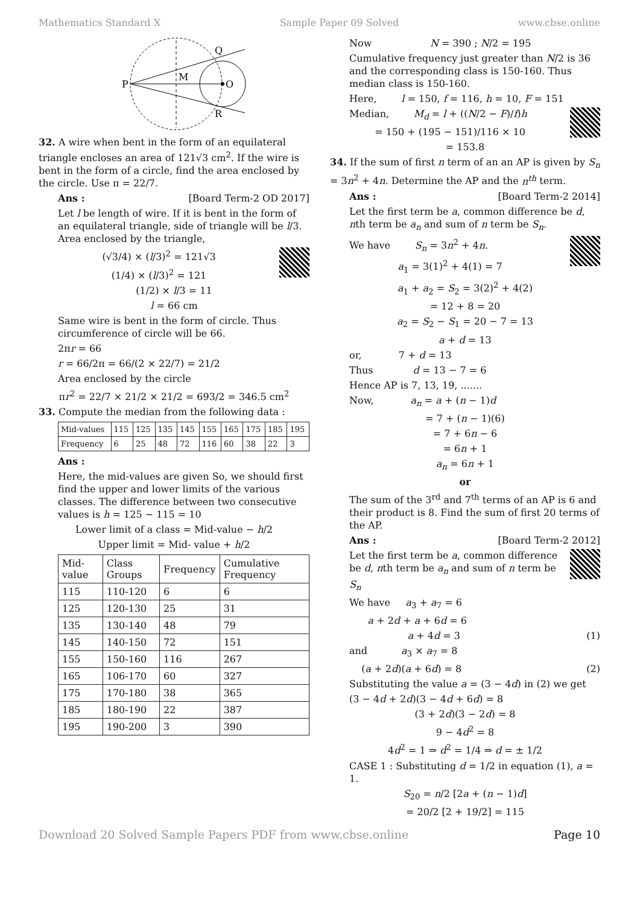Mathematics Standard X Sample Paper 09 Solved www.cbse.online
P
Q
M
O
R
32. A wire when bent in the form of an equilateral triangle encloses an area of 121√3 cm<sup>2</sup>. If the wire is bent in the form of a circle, find the area enclosed by the circle. Use π = 22/7.
Ans : [Board Term-2 OD 2017]
Let l be length of wire. If it is bent in the form of an equilateral triangle, side of triangle will be l/3.
Area enclosed by the triangle,
(√3/4) × (l/3)<sup>2</sup> = 121√3
(1/4) × (l/3)<sup>2</sup> = 121
(1/2) × l/3 = 11
l = 66 cm
Same wire is bent in the form of circle. Thus circumference of circle will be 66.
2πr = 66
r = 66/2π = 66/(2 × 22/7) = 21/2
Area enclosed by the circle
πr<sup>2</sup> = 22/7 × 21/2 × 21/2 = 693/2 = 346.5 cm<sup>2</sup>
33. Compute the median from the following data :
| Mid-values | 115 | 125 | 135 | 145 | 155 | 165 | 175 | 185 | 195 |
| Frequency | 6 | 25 | 48 | 72 | 116 | 60 | 38 | 22 | 3 |
Ans :
Here, the mid-values are given So, we should first find the upper and lower limits of the various classes. The difference between two consecutive values is h = 125 − 115 = 10
Lower limit of a class = Mid-value − h/2
Upper limit = Mid- value + h/2
| Mid-value | Class Groups | Frequency | Cumulative Frequency |
| --- | --- | --- | --- |
| 115 | 110-120 | 6 | 6 |
| 125 | 120-130 | 25 | 31 |
| 135 | 130-140 | 48 | 79 |
| 145 | 140-150 | 72 | 151 |
| 155 | 150-160 | 116 | 267 |
| 165 | 106-170 | 60 | 327 |
| 175 | 170-180 | 38 | 365 |
| 185 | 180-190 | 22 | 387 |
| 195 | 190-200 | 3 | 390 |
Now N = 390 ; N/2 = 195
Cumulative frequency just greater than N/2 is 36 and the corresponding class is 150-160. Thus median class is 150-160.
Here, l = 150, f = 116, h = 10, F = 151
Median, M<sub>d</sub> = l + ((N/2 − F)/f)h
= 150 + (195 − 151)/116 × 10
= 153.8
34. If the sum of first n term of an an AP is given by S<sub>n</sub> = 3n<sup>2</sup> + 4n. Determine the AP and the n<sup>th</sup> term.
Ans : [Board Term-2 2014]
Let the first term be a, common difference be d, nth term be a<sub>n</sub> and sum of n term be S<sub>n</sub>.
We have S<sub>n</sub> = 3n<sup>2</sup> + 4n.
a<sub>1</sub> = 3(1)<sup>2</sup> + 4(1) = 7
a<sub>1</sub> + a<sub>2</sub> = S<sub>2</sub> = 3(2)<sup>2</sup> + 4(2)
= 12 + 8 = 20
a<sub>2</sub> = S<sub>2</sub> − S<sub>1</sub> = 20 − 7 = 13
a + d = 13
or, 7 + d = 13
Thus d = 13 − 7 = 6
Hence AP is 7, 13, 19, .......
Now, a<sub>n</sub> = a + (n − 1)d
= 7 + (n − 1)(6)
= 7 + 6n − 6
= 6n + 1
a<sub>n</sub> = 6n + 1
or
The sum of the 3<sup>rd</sup> and 7<sup>th</sup> terms of an AP is 6 and their product is 8. Find the sum of first 20 terms of the AP.
Ans : [Board Term-2 2012]
Let the first term be a, common difference be d, nth term be a<sub>n</sub> and sum of n term be S<sub>n</sub>
We have a<sub>3</sub> + a<sub>7</sub> = 6
a + 2d + a + 6d = 6
a + 4d = 3 (1)
and a<sub>3</sub> × a<sub>7</sub> = 8
(a + 2d)(a + 6d) = 8 (2)
Substituting the value a = (3 − 4d) in (2) we get
(3 − 4d + 2d)(3 − 4d + 6d) = 8
(3 + 2d)(3 − 2d) = 8
9 − 4d<sup>2</sup> = 8
4d<sup>2</sup> = 1 ⇒ d<sup>2</sup> = 1/4 ⇒ d = ± 1/2
CASE 1 : Substituting d = 1/2 in equation (1), a = 1.
S<sub>20</sub> = n/2 [2a + (n − 1)d]
= 20/2 [2 + 19/2] = 115
Download 20 Solved Sample Papers PDF from www.cbse.online Page 10